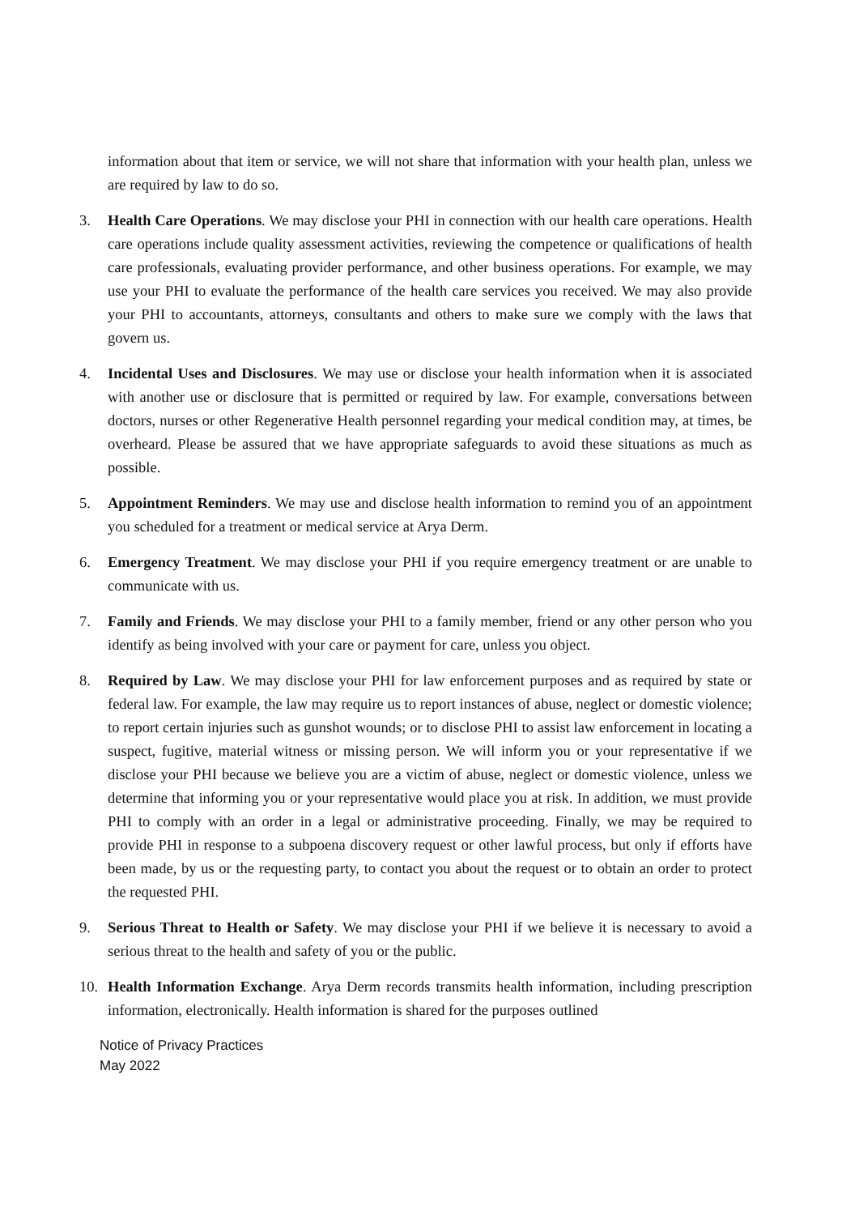information about that item or service, we will not share that information with your health plan, unless we are required by law to do so.
3. Health Care Operations. We may disclose your PHI in connection with our health care operations. Health care operations include quality assessment activities, reviewing the competence or qualifications of health care professionals, evaluating provider performance, and other business operations. For example, we may use your PHI to evaluate the performance of the health care services you received. We may also provide your PHI to accountants, attorneys, consultants and others to make sure we comply with the laws that govern us.
4. Incidental Uses and Disclosures. We may use or disclose your health information when it is associated with another use or disclosure that is permitted or required by law. For example, conversations between doctors, nurses or other Regenerative Health personnel regarding your medical condition may, at times, be overheard. Please be assured that we have appropriate safeguards to avoid these situations as much as possible.
5. Appointment Reminders. We may use and disclose health information to remind you of an appointment you scheduled for a treatment or medical service at Arya Derm.
6. Emergency Treatment. We may disclose your PHI if you require emergency treatment or are unable to communicate with us.
7. Family and Friends. We may disclose your PHI to a family member, friend or any other person who you identify as being involved with your care or payment for care, unless you object.
8. Required by Law. We may disclose your PHI for law enforcement purposes and as required by state or federal law. For example, the law may require us to report instances of abuse, neglect or domestic violence; to report certain injuries such as gunshot wounds; or to disclose PHI to assist law enforcement in locating a suspect, fugitive, material witness or missing person. We will inform you or your representative if we disclose your PHI because we believe you are a victim of abuse, neglect or domestic violence, unless we determine that informing you or your representative would place you at risk. In addition, we must provide PHI to comply with an order in a legal or administrative proceeding. Finally, we may be required to provide PHI in response to a subpoena discovery request or other lawful process, but only if efforts have been made, by us or the requesting party, to contact you about the request or to obtain an order to protect the requested PHI.
9. Serious Threat to Health or Safety. We may disclose your PHI if we believe it is necessary to avoid a serious threat to the health and safety of you or the public.
10. Health Information Exchange. Arya Derm records transmits health information, including prescription information, electronically. Health information is shared for the purposes outlined
Notice of Privacy Practices
May 2022